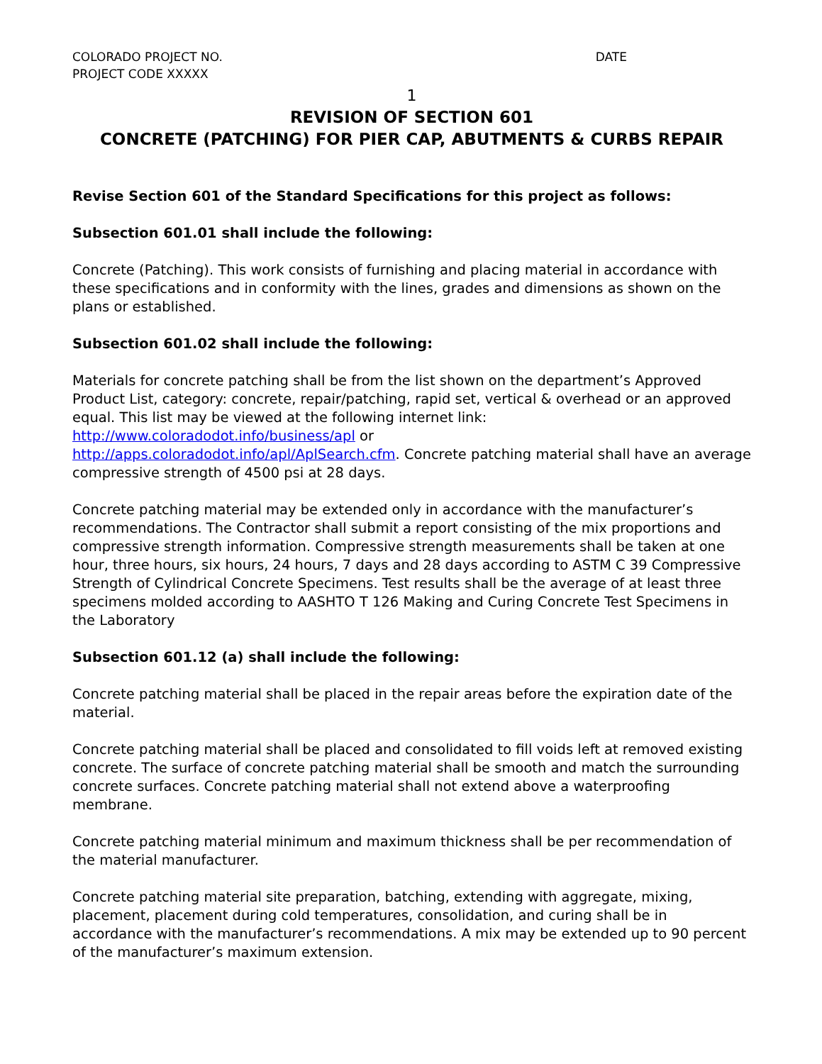COLORADO PROJECT NO.
PROJECT CODE XXXXX
DATE
1
REVISION OF SECTION 601
CONCRETE (PATCHING) FOR PIER CAP, ABUTMENTS & CURBS REPAIR
Revise Section 601 of the Standard Specifications for this project as follows:
Subsection 601.01 shall include the following:
Concrete (Patching). This work consists of furnishing and placing material in accordance with these specifications and in conformity with the lines, grades and dimensions as shown on the plans or established.
Subsection 601.02 shall include the following:
Materials for concrete patching shall be from the list shown on the department’s Approved Product List, category: concrete, repair/patching, rapid set, vertical & overhead or an approved equal. This list may be viewed at the following internet link:
http://www.coloradodot.info/business/apl or
http://apps.coloradodot.info/apl/AplSearch.cfm. Concrete patching material shall have an average compressive strength of 4500 psi at 28 days.
Concrete patching material may be extended only in accordance with the manufacturer’s recommendations. The Contractor shall submit a report consisting of the mix proportions and compressive strength information. Compressive strength measurements shall be taken at one hour, three hours, six hours, 24 hours, 7 days and 28 days according to ASTM C 39 Compressive Strength of Cylindrical Concrete Specimens. Test results shall be the average of at least three specimens molded according to AASHTO T 126 Making and Curing Concrete Test Specimens in the Laboratory
Subsection 601.12 (a) shall include the following:
Concrete patching material shall be placed in the repair areas before the expiration date of the material.
Concrete patching material shall be placed and consolidated to fill voids left at removed existing concrete. The surface of concrete patching material shall be smooth and match the surrounding concrete surfaces. Concrete patching material shall not extend above a waterproofing membrane.
Concrete patching material minimum and maximum thickness shall be per recommendation of the material manufacturer.
Concrete patching material site preparation, batching, extending with aggregate, mixing, placement, placement during cold temperatures, consolidation, and curing shall be in accordance with the manufacturer’s recommendations. A mix may be extended up to 90 percent of the manufacturer’s maximum extension.